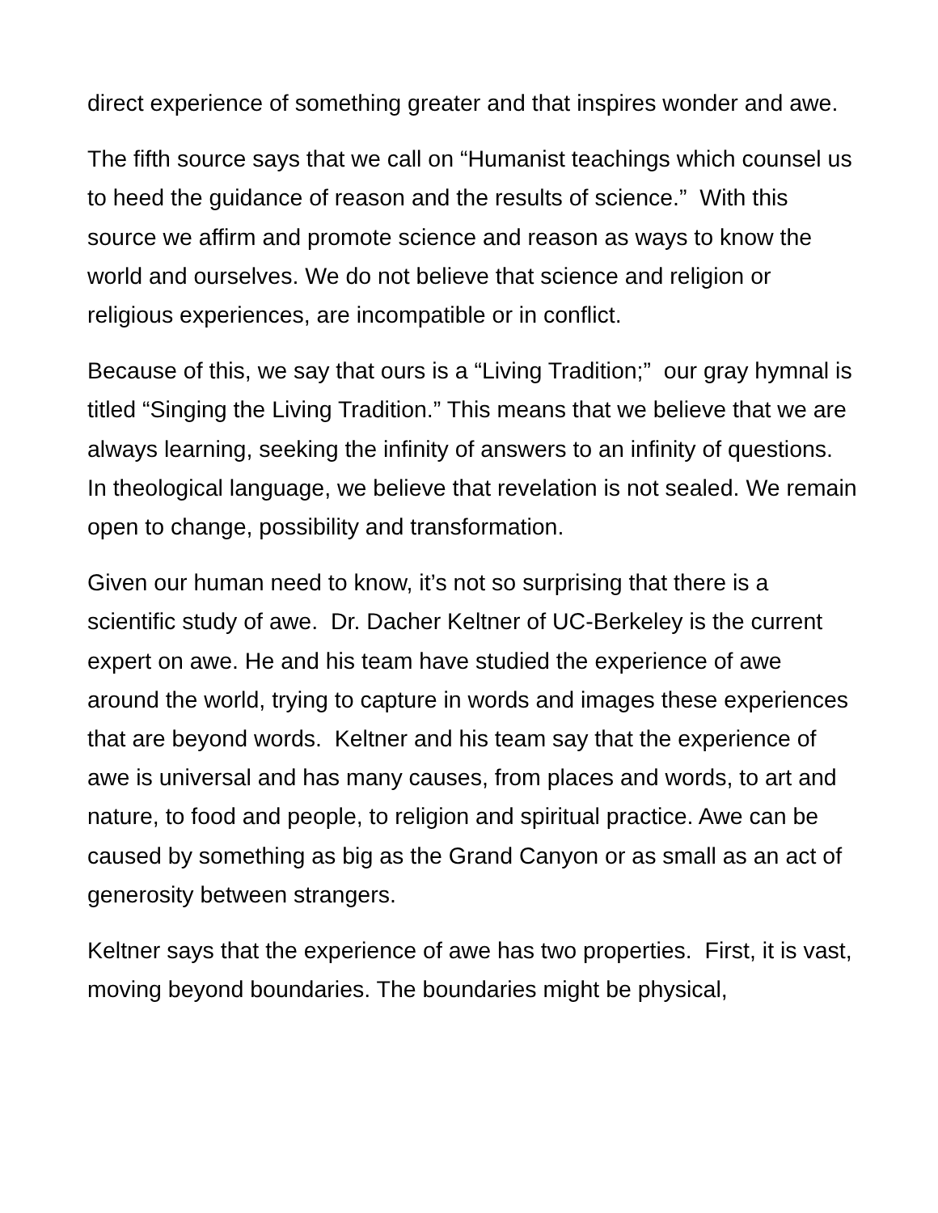direct experience of something greater and that inspires wonder and awe.
The fifth source says that we call on “Humanist teachings which counsel us to heed the guidance of reason and the results of science.” With this source we affirm and promote science and reason as ways to know the world and ourselves. We do not believe that science and religion or religious experiences, are incompatible or in conflict.
Because of this, we say that ours is a “Living Tradition;” our gray hymnal is titled “Singing the Living Tradition.” This means that we believe that we are always learning, seeking the infinity of answers to an infinity of questions. In theological language, we believe that revelation is not sealed. We remain open to change, possibility and transformation.
Given our human need to know, it’s not so surprising that there is a scientific study of awe. Dr. Dacher Keltner of UC-Berkeley is the current expert on awe. He and his team have studied the experience of awe around the world, trying to capture in words and images these experiences that are beyond words. Keltner and his team say that the experience of awe is universal and has many causes, from places and words, to art and nature, to food and people, to religion and spiritual practice. Awe can be caused by something as big as the Grand Canyon or as small as an act of generosity between strangers.
Keltner says that the experience of awe has two properties. First, it is vast, moving beyond boundaries. The boundaries might be physical,